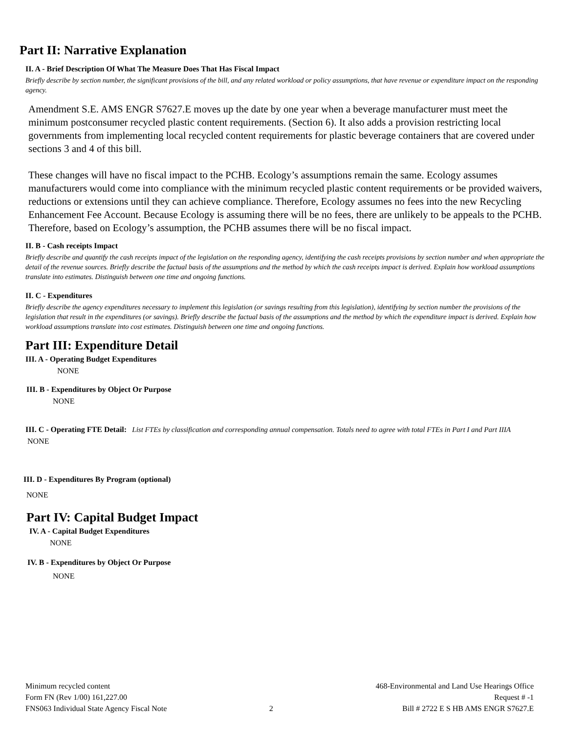Part II: Narrative Explanation
II. A - Brief Description Of What The Measure Does That Has Fiscal Impact
Briefly describe by section number, the significant provisions of the bill, and any related workload or policy assumptions, that have revenue or expenditure impact on the responding agency.
Amendment S.E. AMS ENGR S7627.E moves up the date by one year when a beverage manufacturer must meet the minimum postconsumer recycled plastic content requirements. (Section 6). It also adds a provision restricting local governments from implementing local recycled content requirements for plastic beverage containers that are covered under sections 3 and 4 of this bill.
These changes will have no fiscal impact to the PCHB. Ecology’s assumptions remain the same. Ecology assumes manufacturers would come into compliance with the minimum recycled plastic content requirements or be provided waivers, reductions or extensions until they can achieve compliance. Therefore, Ecology assumes no fees into the new Recycling Enhancement Fee Account. Because Ecology is assuming there will be no fees, there are unlikely to be appeals to the PCHB. Therefore, based on Ecology’s assumption, the PCHB assumes there will be no fiscal impact.
II. B - Cash receipts Impact
Briefly describe and quantify the cash receipts impact of the legislation on the responding agency, identifying the cash receipts provisions by section number and when appropriate the detail of the revenue sources. Briefly describe the factual basis of the assumptions and the method by which the cash receipts impact is derived. Explain how workload assumptions translate into estimates. Distinguish between one time and ongoing functions.
II. C - Expenditures
Briefly describe the agency expenditures necessary to implement this legislation (or savings resulting from this legislation), identifying by section number the provisions of the legislation that result in the expenditures (or savings). Briefly describe the factual basis of the assumptions and the method by which the expenditure impact is derived. Explain how workload assumptions translate into cost estimates. Distinguish between one time and ongoing functions.
Part III: Expenditure Detail
III. A - Operating Budget Expenditures
NONE
III. B - Expenditures by Object Or Purpose
NONE
III. C - Operating FTE Detail: List FTEs by classification and corresponding annual compensation. Totals need to agree with total FTEs in Part I and Part IIIA
NONE
III. D - Expenditures By Program (optional)
NONE
Part IV: Capital Budget Impact
IV. A - Capital Budget Expenditures
NONE
IV. B - Expenditures by Object Or Purpose
NONE
Minimum recycled content
Form FN (Rev 1/00) 161,227.00
FNS063 Individual State Agency Fiscal Note
2 468-Environmental and Land Use Hearings Office
Request # -1
Bill # 2722 E S HB AMS ENGR S7627.E